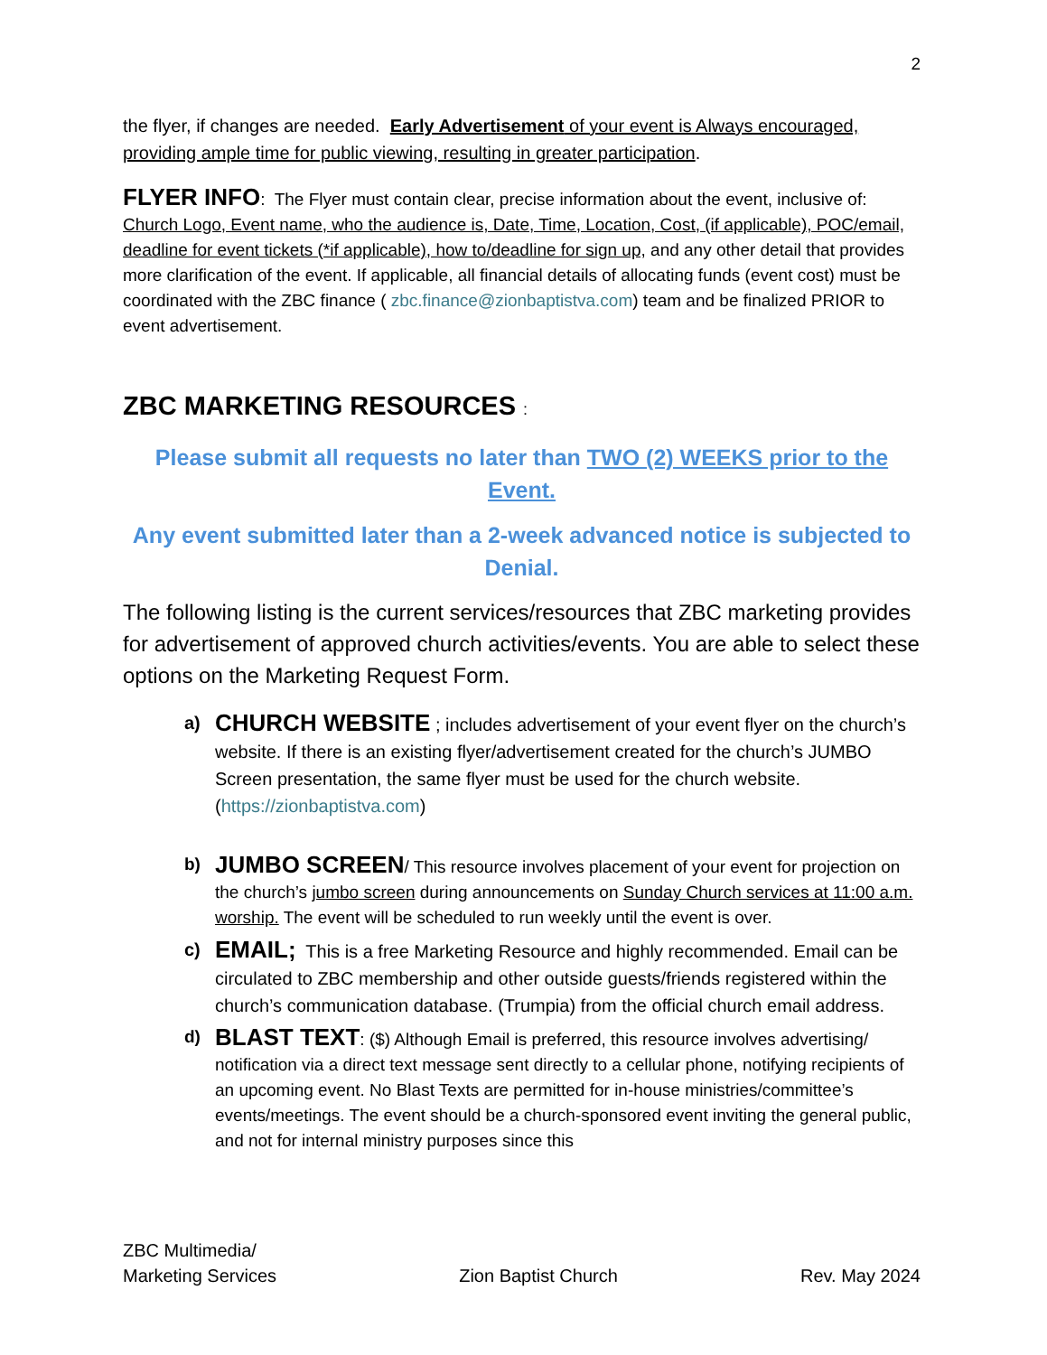2
the flyer, if changes are needed. Early Advertisement of your event is Always encouraged, providing ample time for public viewing, resulting in greater participation.
FLYER INFO: The Flyer must contain clear, precise information about the event, inclusive of: Church Logo, Event name, who the audience is, Date, Time, Location, Cost, (if applicable), POC/email, deadline for event tickets (*if applicable), how to/deadline for sign up, and any other detail that provides more clarification of the event. If applicable, all financial details of allocating funds (event cost) must be coordinated with the ZBC finance ( zbc.finance@zionbaptistva.com) team and be finalized PRIOR to event advertisement.
ZBC MARKETING RESOURCES :
Please submit all requests no later than TWO (2) WEEKS prior to the Event.
Any event submitted later than a 2-week advanced notice is subjected to Denial.
The following listing is the current services/resources that ZBC marketing provides for advertisement of approved church activities/events. You are able to select these options on the Marketing Request Form.
a)
CHURCH WEBSITE ; includes advertisement of your event flyer on the church’s website. If there is an existing flyer/advertisement created for the church’s JUMBO Screen presentation, the same flyer must be used for the church website.(https://zionbaptistva.com)
b)
JUMBO SCREEN/ This resource involves placement of your event for projection on the church’s jumbo screen during announcements on Sunday Church services at 11:00 a.m. worship. The event will be scheduled to run weekly until the event is over.
c)
EMAIL; This is a free Marketing Resource and highly recommended. Email can be circulated to ZBC membership and other outside guests/friends registered within the church’s communication database. (Trumpia) from the official church email address.
d)
BLAST TEXT: ($) Although Email is preferred, this resource involves advertising/ notification via a direct text message sent directly to a cellular phone, notifying recipients of an upcoming event. No Blast Texts are permitted for in-house ministries/committee’s events/meetings. The event should be a church-sponsored event inviting the general public, and not for internal ministry purposes since this
ZBC Multimedia/
Marketing Services
Zion Baptist Church
Rev. May 2024